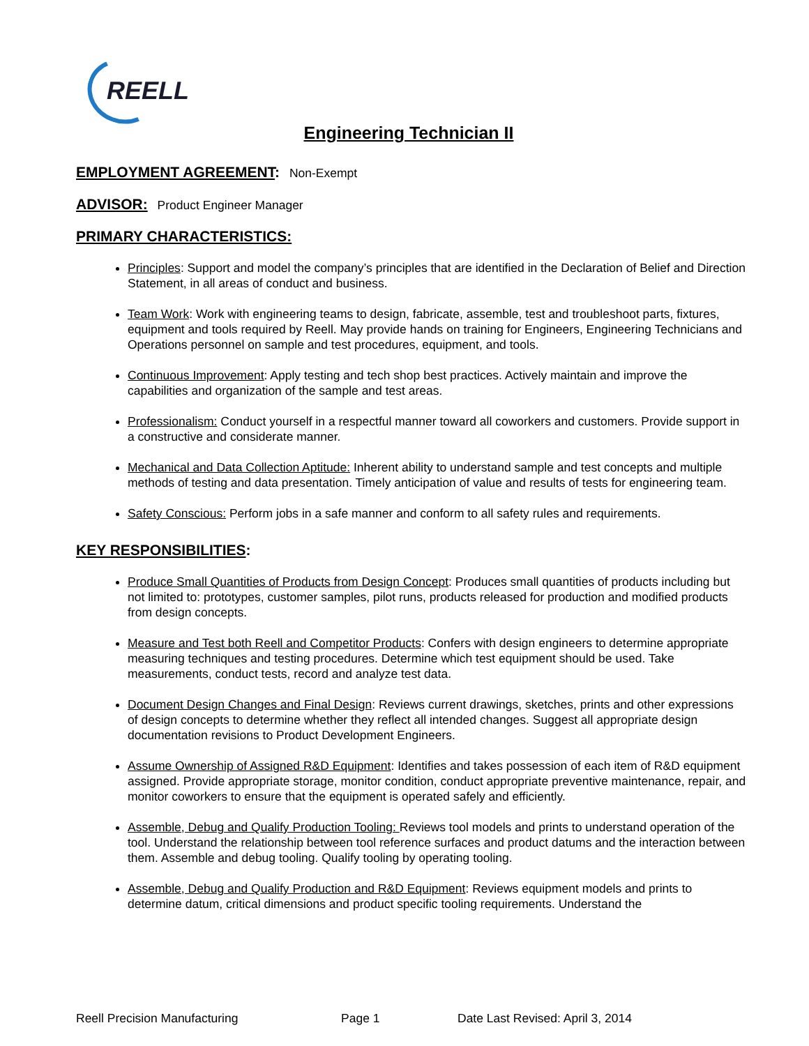REELL
Engineering Technician II
EMPLOYMENT AGREEMENT: Non-Exempt
ADVISOR: Product Engineer Manager
PRIMARY CHARACTERISTICS:
Principles: Support and model the company’s principles that are identified in the Declaration of Belief and Direction Statement, in all areas of conduct and business.
Team Work: Work with engineering teams to design, fabricate, assemble, test and troubleshoot parts, fixtures, equipment and tools required by Reell. May provide hands on training for Engineers, Engineering Technicians and Operations personnel on sample and test procedures, equipment, and tools.
Continuous Improvement: Apply testing and tech shop best practices. Actively maintain and improve the capabilities and organization of the sample and test areas.
Professionalism: Conduct yourself in a respectful manner toward all coworkers and customers. Provide support in a constructive and considerate manner.
Mechanical and Data Collection Aptitude: Inherent ability to understand sample and test concepts and multiple methods of testing and data presentation. Timely anticipation of value and results of tests for engineering team.
Safety Conscious: Perform jobs in a safe manner and conform to all safety rules and requirements.
KEY RESPONSIBILITIES:
Produce Small Quantities of Products from Design Concept: Produces small quantities of products including but not limited to: prototypes, customer samples, pilot runs, products released for production and modified products from design concepts.
Measure and Test both Reell and Competitor Products: Confers with design engineers to determine appropriate measuring techniques and testing procedures. Determine which test equipment should be used. Take measurements, conduct tests, record and analyze test data.
Document Design Changes and Final Design: Reviews current drawings, sketches, prints and other expressions of design concepts to determine whether they reflect all intended changes. Suggest all appropriate design documentation revisions to Product Development Engineers.
Assume Ownership of Assigned R&D Equipment: Identifies and takes possession of each item of R&D equipment assigned. Provide appropriate storage, monitor condition, conduct appropriate preventive maintenance, repair, and monitor coworkers to ensure that the equipment is operated safely and efficiently.
Assemble, Debug and Qualify Production Tooling: Reviews tool models and prints to understand operation of the tool. Understand the relationship between tool reference surfaces and product datums and the interaction between them. Assemble and debug tooling. Qualify tooling by operating tooling.
Assemble, Debug and Qualify Production and R&D Equipment: Reviews equipment models and prints to determine datum, critical dimensions and product specific tooling requirements. Understand the
Reell Precision Manufacturing Page 1 Date Last Revised: April 3, 2014